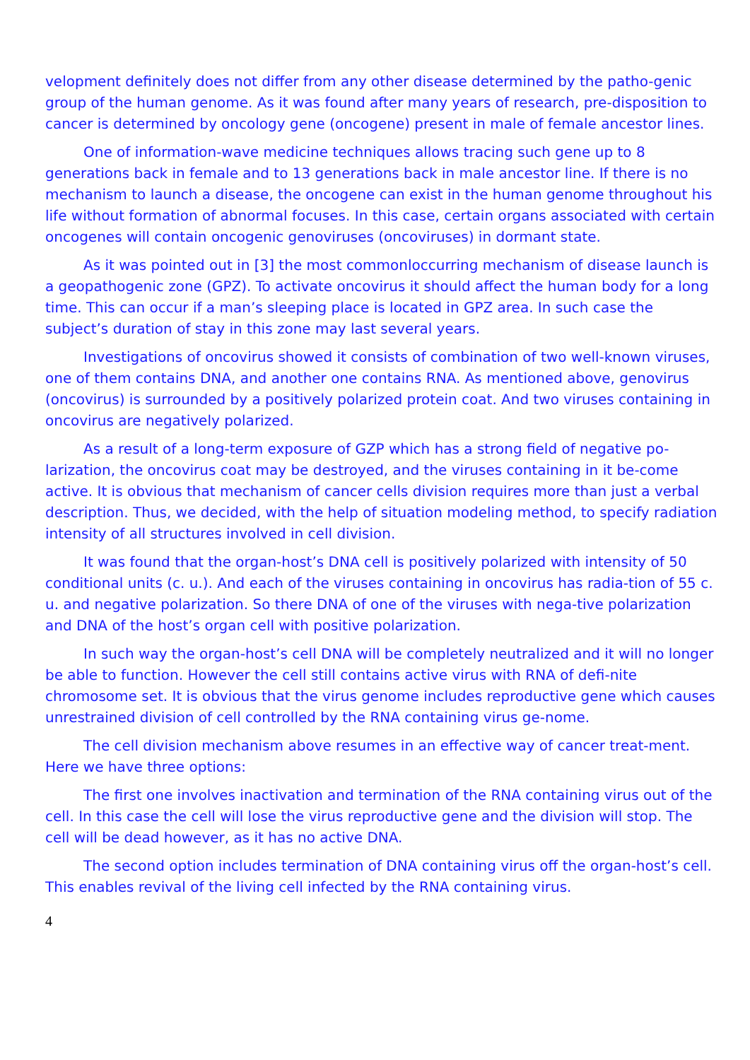velopment definitely does not differ from any other disease determined by the patho-genic group of the human genome. As it was found after many years of research, pre-disposition to cancer is determined by oncology gene (oncogene) present in male of female ancestor lines.
One of information-wave medicine techniques allows tracing such gene up to 8 generations back in female and to 13 generations back in male ancestor line. If there is no mechanism to launch a disease, the oncogene can exist in the human genome throughout his life without formation of abnormal focuses. In this case, certain organs associated with certain oncogenes will contain oncogenic genoviruses (oncoviruses) in dormant state.
As it was pointed out in [3] the most commonloccurring mechanism of disease launch is a geopathogenic zone (GPZ). To activate oncovirus it should affect the human body for a long time. This can occur if a man’s sleeping place is located in GPZ area. In such case the subject’s duration of stay in this zone may last several years.
Investigations of oncovirus showed it consists of combination of two well-known viruses, one of them contains DNA, and another one contains RNA. As mentioned above, genovirus (oncovirus) is surrounded by a positively polarized protein coat. And two viruses containing in oncovirus are negatively polarized.
As a result of a long-term exposure of GZP which has a strong field of negative po-larization, the oncovirus coat may be destroyed, and the viruses containing in it be-come active. It is obvious that mechanism of cancer cells division requires more than just a verbal description. Thus, we decided, with the help of situation modeling method, to specify radiation intensity of all structures involved in cell division.
It was found that the organ-host’s DNA cell is positively polarized with intensity of 50 conditional units (c. u.). And each of the viruses containing in oncovirus has radia-tion of 55 c. u. and negative polarization. So there DNA of one of the viruses with nega-tive polarization and DNA of the host’s organ cell with positive polarization.
In such way the organ-host’s cell DNA will be completely neutralized and it will no longer be able to function. However the cell still contains active virus with RNA of defi-nite chromosome set. It is obvious that the virus genome includes reproductive gene which causes unrestrained division of cell controlled by the RNA containing virus ge-nome.
The cell division mechanism above resumes in an effective way of cancer treat-ment. Here we have three options:
The first one involves inactivation and termination of the RNA containing virus out of the cell. In this case the cell will lose the virus reproductive gene and the division will stop. The cell will be dead however, as it has no active DNA.
The second option includes termination of DNA containing virus off the organ-host’s cell. This enables revival of the living cell infected by the RNA containing virus.
4